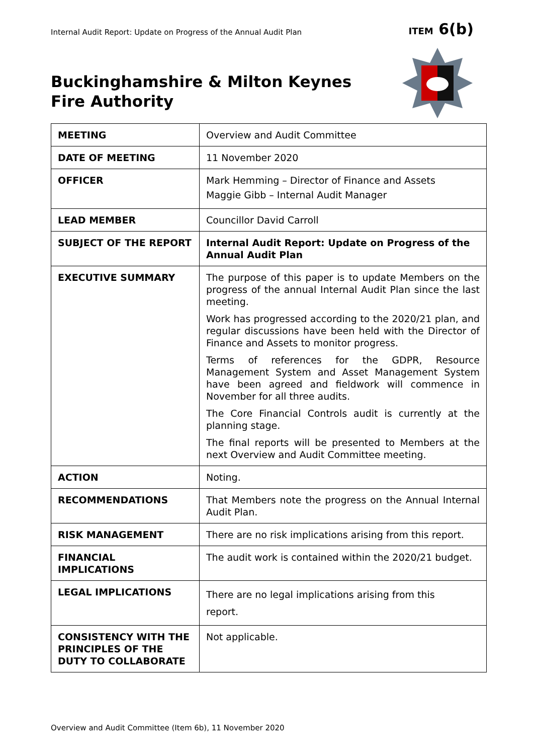Internal Audit Report: Update on Progress of the Annual Audit Plan
ITEM 6(b)
Buckinghamshire & Milton Keynes
Fire Authority
| MEETING | Overview and Audit Committee |
| DATE OF MEETING | 11 November 2020 |
| OFFICER | Mark Hemming – Director of Finance and Assets Maggie Gibb – Internal Audit Manager |
| LEAD MEMBER | Councillor David Carroll |
| SUBJECT OF THE REPORT | Internal Audit Report: Update on Progress of the Annual Audit Plan |
| EXECUTIVE SUMMARY | The purpose of this paper is to update Members on the progress of the annual Internal Audit Plan since the last meeting. Work has progressed according to the 2020/21 plan, and regular discussions have been held with the Director of Finance and Assets to monitor progress. Terms of references for the GDPR, Resource Management System and Asset Management System have been agreed and fieldwork will commence in November for all three audits. The Core Financial Controls audit is currently at the planning stage. The final reports will be presented to Members at the next Overview and Audit Committee meeting. |
| ACTION | Noting. |
| RECOMMENDATIONS | That Members note the progress on the Annual Internal Audit Plan. |
| RISK MANAGEMENT | There are no risk implications arising from this report. |
| FINANCIAL IMPLICATIONS | The audit work is contained within the 2020/21 budget. |
| LEGAL IMPLICATIONS | There are no legal implications arising from this report. |
| CONSISTENCY WITH THE PRINCIPLES OF THE DUTY TO COLLABORATE | Not applicable. |
Overview and Audit Committee (Item 6b), 11 November 2020